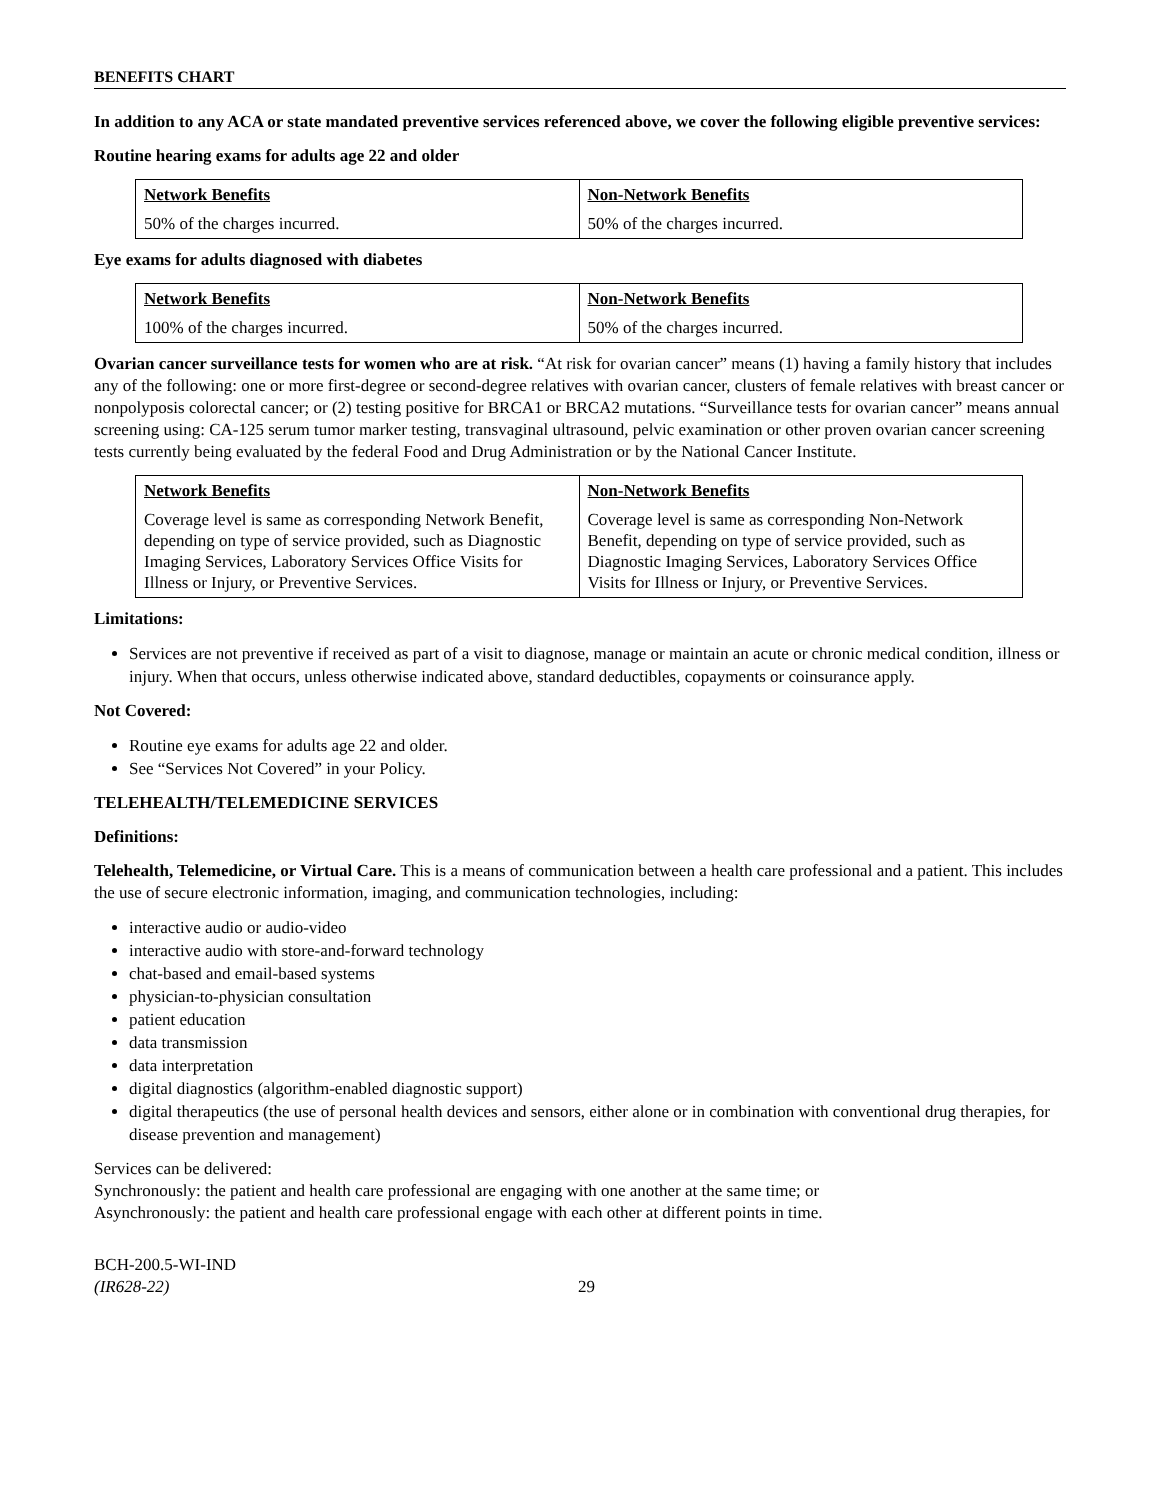BENEFITS CHART
In addition to any ACA or state mandated preventive services referenced above, we cover the following eligible preventive services:
Routine hearing exams for adults age 22 and older
| Network Benefits | Non-Network Benefits |
| --- | --- |
| 50% of the charges incurred. | 50% of the charges incurred. |
Eye exams for adults diagnosed with diabetes
| Network Benefits | Non-Network Benefits |
| --- | --- |
| 100% of the charges incurred. | 50% of the charges incurred. |
Ovarian cancer surveillance tests for women who are at risk. “At risk for ovarian cancer” means (1) having a family history that includes any of the following: one or more first-degree or second-degree relatives with ovarian cancer, clusters of female relatives with breast cancer or nonpolyposis colorectal cancer; or (2) testing positive for BRCA1 or BRCA2 mutations. “Surveillance tests for ovarian cancer” means annual screening using: CA-125 serum tumor marker testing, transvaginal ultrasound, pelvic examination or other proven ovarian cancer screening tests currently being evaluated by the federal Food and Drug Administration or by the National Cancer Institute.
| Network Benefits | Non-Network Benefits |
| --- | --- |
| Coverage level is same as corresponding Network Benefit, depending on type of service provided, such as Diagnostic Imaging Services, Laboratory Services Office Visits for Illness or Injury, or Preventive Services. | Coverage level is same as corresponding Non-Network Benefit, depending on type of service provided, such as Diagnostic Imaging Services, Laboratory Services Office Visits for Illness or Injury, or Preventive Services. |
Limitations:
Services are not preventive if received as part of a visit to diagnose, manage or maintain an acute or chronic medical condition, illness or injury. When that occurs, unless otherwise indicated above, standard deductibles, copayments or coinsurance apply.
Not Covered:
Routine eye exams for adults age 22 and older.
See “Services Not Covered” in your Policy.
TELEHEALTH/TELEMEDICINE SERVICES
Definitions:
Telehealth, Telemedicine, or Virtual Care. This is a means of communication between a health care professional and a patient. This includes the use of secure electronic information, imaging, and communication technologies, including:
interactive audio or audio-video
interactive audio with store-and-forward technology
chat-based and email-based systems
physician-to-physician consultation
patient education
data transmission
data interpretation
digital diagnostics (algorithm-enabled diagnostic support)
digital therapeutics (the use of personal health devices and sensors, either alone or in combination with conventional drug therapies, for disease prevention and management)
Services can be delivered:
Synchronously: the patient and health care professional are engaging with one another at the same time; or
Asynchronously: the patient and health care professional engage with each other at different points in time.
BCH-200.5-WI-IND
(IR628-22)
29